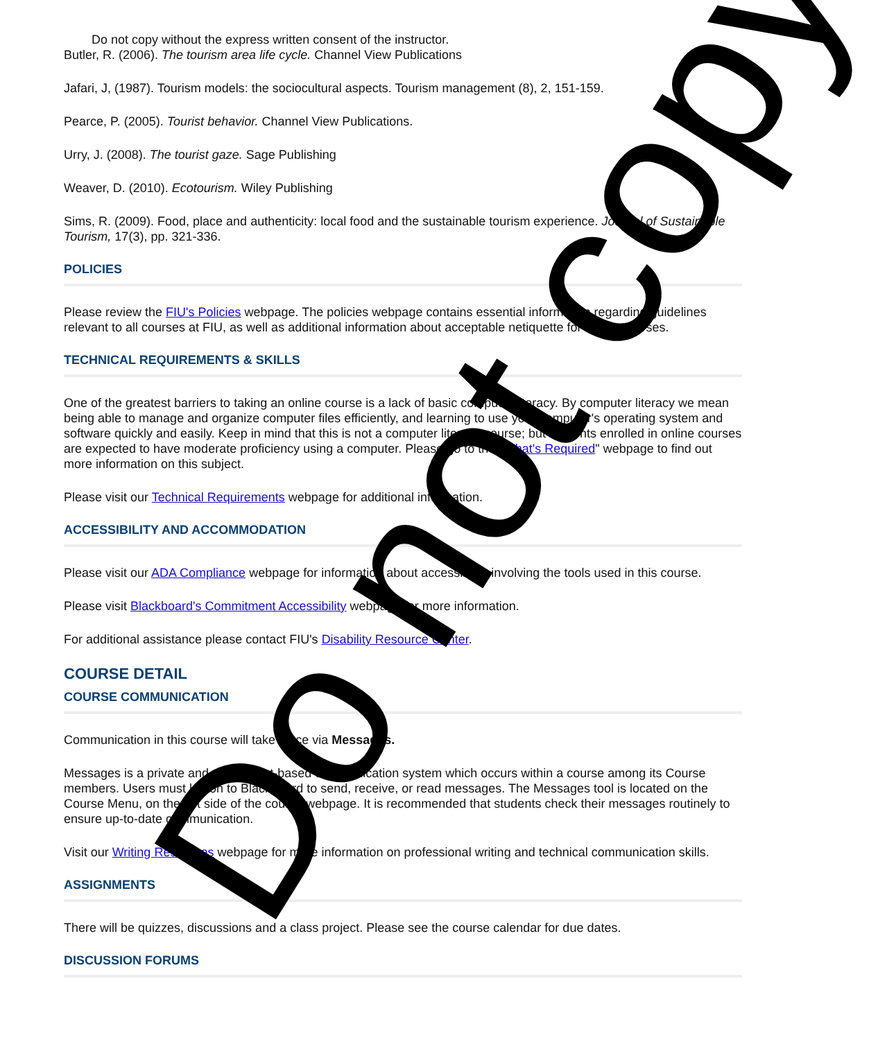Do not copy without the express written consent of the instructor.
Butler, R. (2006). The tourism area life cycle. Channel View Publications
Jafari, J, (1987). Tourism models: the sociocultural aspects. Tourism management (8), 2, 151-159.
Pearce, P. (2005). Tourist behavior. Channel View Publications.
Urry, J. (2008). The tourist gaze. Sage Publishing
Weaver, D. (2010). Ecotourism. Wiley Publishing
Sims, R. (2009). Food, place and authenticity: local food and the sustainable tourism experience. Journal of Sustainable Tourism, 17(3), pp. 321-336.
POLICIES
Please review the FIU's Policies webpage. The policies webpage contains essential information regarding guidelines relevant to all courses at FIU, as well as additional information about acceptable netiquette for online courses.
TECHNICAL REQUIREMENTS & SKILLS
One of the greatest barriers to taking an online course is a lack of basic computer literacy. By computer literacy we mean being able to manage and organize computer files efficiently, and learning to use your computer's operating system and software quickly and easily. Keep in mind that this is not a computer literacy course; but students enrolled in online courses are expected to have moderate proficiency using a computer. Please go to the "What's Required" webpage to find out more information on this subject.
Please visit our Technical Requirements webpage for additional information.
ACCESSIBILITY AND ACCOMMODATION
Please visit our ADA Compliance webpage for information about accessibility involving the tools used in this course.
Please visit Blackboard's Commitment Accessibility webpage for more information.
For additional assistance please contact FIU's Disability Resource Center.
COURSE DETAIL
COURSE COMMUNICATION
Communication in this course will take place via Messages.
Messages is a private and secure text-based communication system which occurs within a course among its Course members. Users must log on to Blackboard to send, receive, or read messages. The Messages tool is located on the Course Menu, on the left side of the course webpage. It is recommended that students check their messages routinely to ensure up-to-date communication.
Visit our Writing Resources webpage for more information on professional writing and technical communication skills.
ASSIGNMENTS
There will be quizzes, discussions and a class project. Please see the course calendar for due dates.
DISCUSSION FORUMS
Do not copy